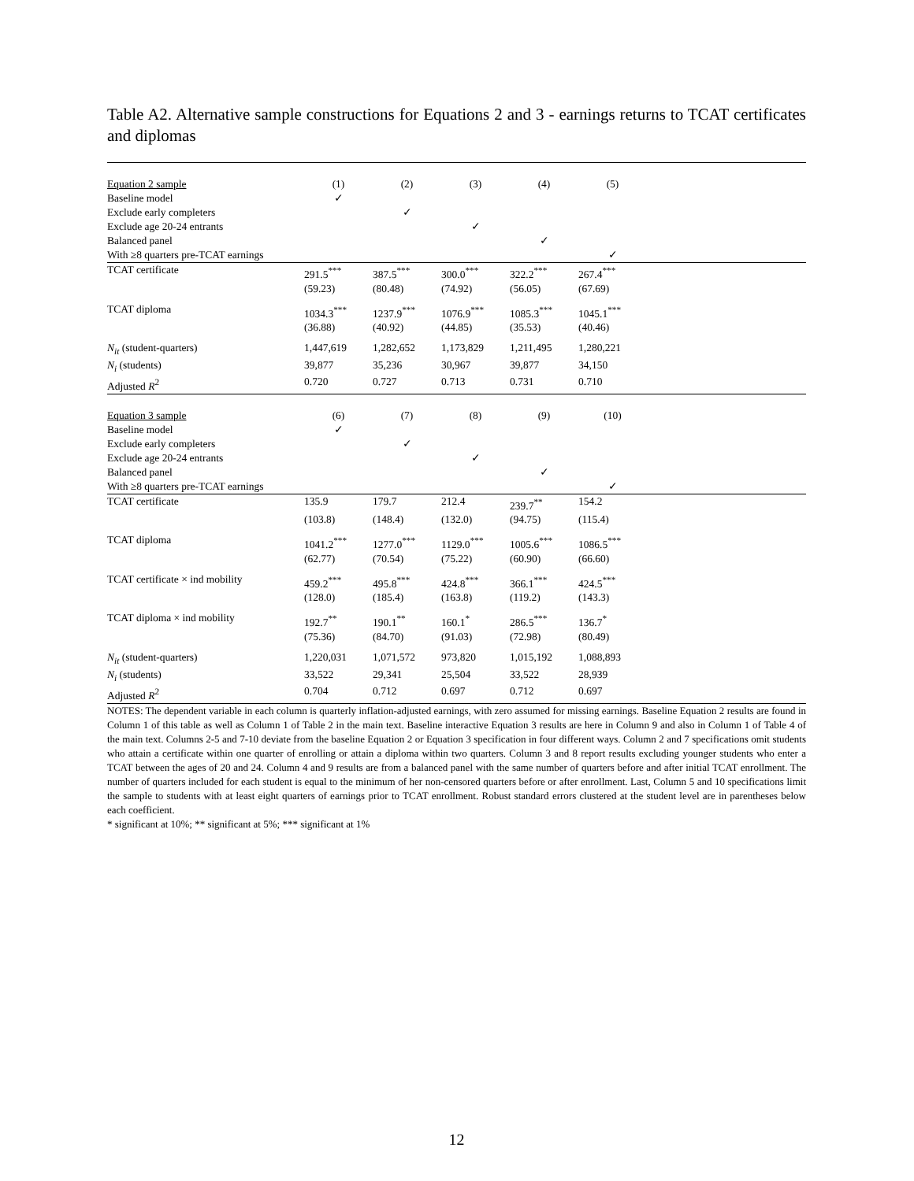Table A2. Alternative sample constructions for Equations 2 and 3 - earnings returns to TCAT certificates and diplomas
| Equation 2 sample | (1) | (2) | (3) | (4) | (5) | |
| Baseline model | ✓ | | | | | |
| Exclude early completers | | ✓ | | | | |
| Exclude age 20-24 entrants | | | ✓ | | | |
| Balanced panel | | | | ✓ | | |
| With ≥8 quarters pre-TCAT earnings | | | | | ✓ | |
| TCAT certificate | 291.5<sup>***</sup> | 387.5<sup>***</sup> | 300.0<sup>***</sup> | 322.2<sup>***</sup> | 267.4<sup>***</sup> | |
| | (59.23) | (80.48) | (74.92) | (56.05) | (67.69) | |
| TCAT diploma | 1034.3<sup>***</sup> | 1237.9<sup>***</sup> | 1076.9<sup>***</sup> | 1085.3<sup>***</sup> | 1045.1<sup>***</sup> | |
| | (36.88) | (40.92) | (44.85) | (35.53) | (40.46) | |
| N<sub>it</sub> (student-quarters) | 1,447,619 | 1,282,652 | 1,173,829 | 1,211,495 | 1,280,221 | |
| N<sub>i</sub> (students) | 39,877 | 35,236 | 30,967 | 39,877 | 34,150 | |
| Adjusted R<sup>2</sup> | 0.720 | 0.727 | 0.713 | 0.731 | 0.710 | |
| Equation 3 sample | (6) | (7) | (8) | (9) | (10) | |
| Baseline model | ✓ | | | | | |
| Exclude early completers | | ✓ | | | | |
| Exclude age 20-24 entrants | | | ✓ | | | |
| Balanced panel | | | | ✓ | | |
| With ≥8 quarters pre-TCAT earnings | | | | | ✓ | |
| TCAT certificate | 135.9 | 179.7 | 212.4 | 239.7<sup>**</sup> | 154.2 | |
| | (103.8) | (148.4) | (132.0) | (94.75) | (115.4) | |
| TCAT diploma | 1041.2<sup>***</sup> | 1277.0<sup>***</sup> | 1129.0<sup>***</sup> | 1005.6<sup>***</sup> | 1086.5<sup>***</sup> | |
| | (62.77) | (70.54) | (75.22) | (60.90) | (66.60) | |
| TCAT certificate × ind mobility | 459.2<sup>***</sup> | 495.8<sup>***</sup> | 424.8<sup>***</sup> | 366.1<sup>***</sup> | 424.5<sup>***</sup> | |
| | (128.0) | (185.4) | (163.8) | (119.2) | (143.3) | |
| TCAT diploma × ind mobility | 192.7<sup>**</sup> | 190.1<sup>**</sup> | 160.1<sup>*</sup> | 286.5<sup>***</sup> | 136.7<sup>*</sup> | |
| | (75.36) | (84.70) | (91.03) | (72.98) | (80.49) | |
| N<sub>it</sub> (student-quarters) | 1,220,031 | 1,071,572 | 973,820 | 1,015,192 | 1,088,893 | |
| N<sub>i</sub> (students) | 33,522 | 29,341 | 25,504 | 33,522 | 28,939 | |
| Adjusted R<sup>2</sup> | 0.704 | 0.712 | 0.697 | 0.712 | 0.697 | |
NOTES: The dependent variable in each column is quarterly inflation-adjusted earnings, with zero assumed for missing earnings. Baseline Equation 2 results are found in Column 1 of this table as well as Column 1 of Table 2 in the main text. Baseline interactive Equation 3 results are here in Column 9 and also in Column 1 of Table 4 of the main text. Columns 2-5 and 7-10 deviate from the baseline Equation 2 or Equation 3 specification in four different ways. Column 2 and 7 specifications omit students who attain a certificate within one quarter of enrolling or attain a diploma within two quarters. Column 3 and 8 report results excluding younger students who enter a TCAT between the ages of 20 and 24. Column 4 and 9 results are from a balanced panel with the same number of quarters before and after initial TCAT enrollment. The number of quarters included for each student is equal to the minimum of her non-censored quarters before or after enrollment. Last, Column 5 and 10 specifications limit the sample to students with at least eight quarters of earnings prior to TCAT enrollment. Robust standard errors clustered at the student level are in parentheses below each coefficient.
* significant at 10%; ** significant at 5%; *** significant at 1%
12